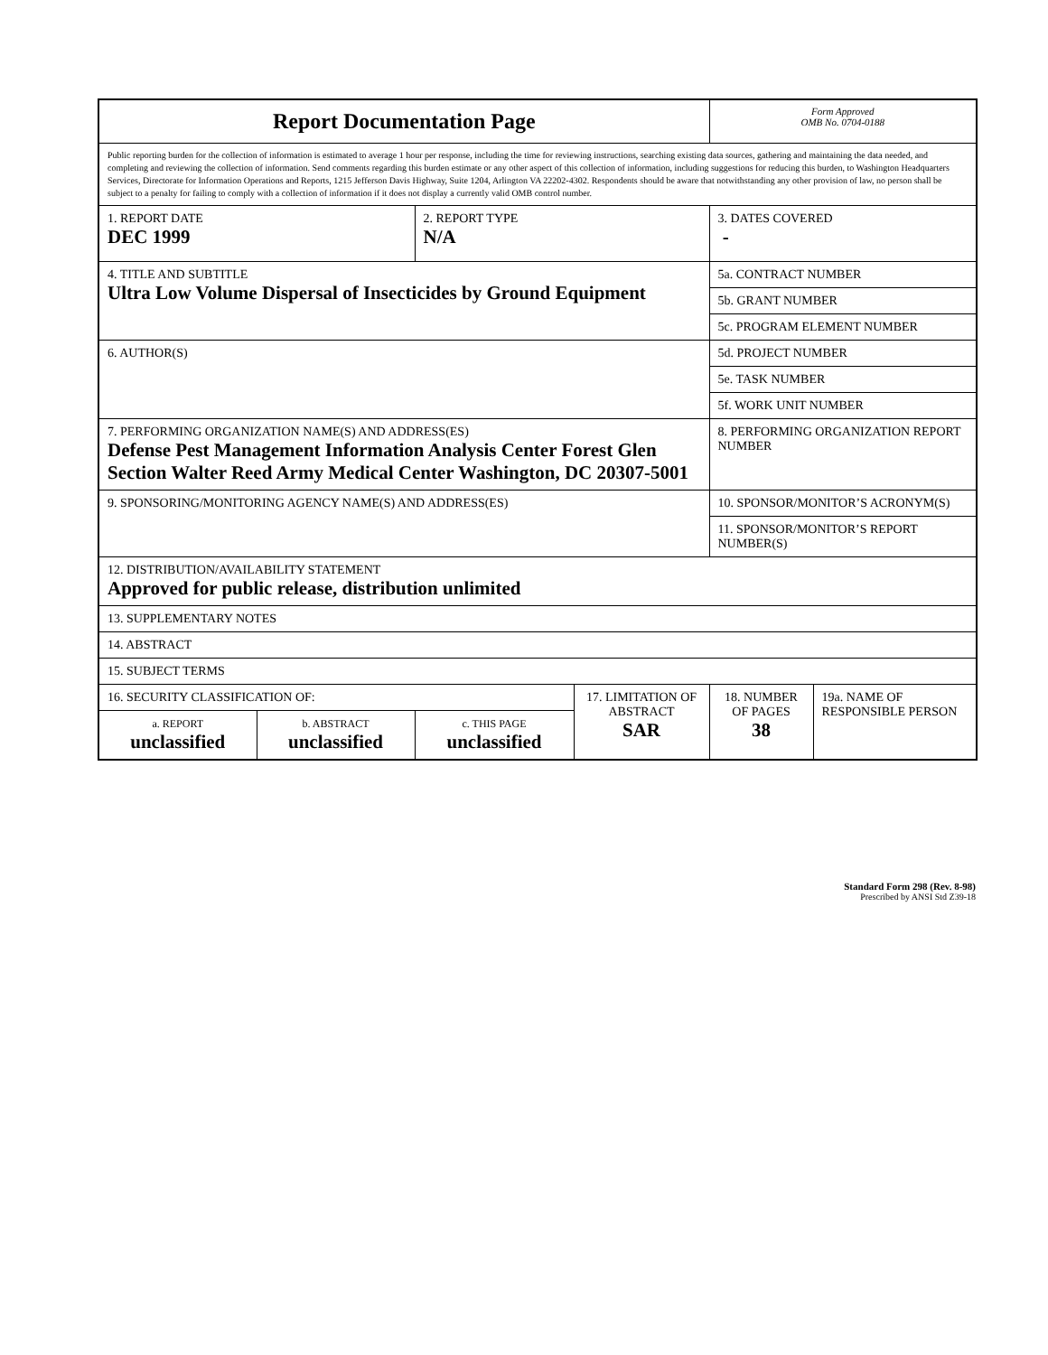| Report Documentation Page | | | | Form Approved OMB No. 0704-0188 | |
| Public reporting burden for the collection of information is estimated to average 1 hour per response, including the time for reviewing instructions, searching existing data sources, gathering and maintaining the data needed, and completing and reviewing the collection of information. Send comments regarding this burden estimate or any other aspect of this collection of information, including suggestions for reducing this burden, to Washington Headquarters Services, Directorate for Information Operations and Reports, 1215 Jefferson Davis Highway, Suite 1204, Arlington VA 22202-4302. Respondents should be aware that notwithstanding any other provision of law, no person shall be subject to a penalty for failing to comply with a collection of information if it does not display a currently valid OMB control number. | | | | | |
| 1. REPORT DATE DEC 1999 | | 2. REPORT TYPE N/A | | 3. DATES COVERED - | |
| 4. TITLE AND SUBTITLE Ultra Low Volume Dispersal of Insecticides by Ground Equipment | | | | 5a. CONTRACT NUMBER | |
| | | | | 5b. GRANT NUMBER | |
| | | | | 5c. PROGRAM ELEMENT NUMBER | |
| 6. AUTHOR(S) | | | | 5d. PROJECT NUMBER | |
| | | | | 5e. TASK NUMBER | |
| | | | | 5f. WORK UNIT NUMBER | |
| 7. PERFORMING ORGANIZATION NAME(S) AND ADDRESS(ES) Defense Pest Management Information Analysis Center Forest Glen Section Walter Reed Army Medical Center Washington, DC 20307-5001 | | | | 8. PERFORMING ORGANIZATION REPORT NUMBER | |
| 9. SPONSORING/MONITORING AGENCY NAME(S) AND ADDRESS(ES) | | | | 10. SPONSOR/MONITOR’S ACRONYM(S) | |
| | | | | 11. SPONSOR/MONITOR’S REPORT NUMBER(S) | |
| 12. DISTRIBUTION/AVAILABILITY STATEMENT Approved for public release, distribution unlimited | | | | | |
| 13. SUPPLEMENTARY NOTES | | | | | |
| 14. ABSTRACT | | | | | |
| 15. SUBJECT TERMS | | | | | |
| 16. SECURITY CLASSIFICATION OF: | | | 17. LIMITATION OF ABSTRACT SAR | 18. NUMBER OF PAGES 38 | 19a. NAME OF RESPONSIBLE PERSON |
| a. REPORT unclassified | b. ABSTRACT unclassified | c. THIS PAGE unclassified | | | |
Standard Form 298 (Rev. 8-98)
Prescribed by ANSI Std Z39-18